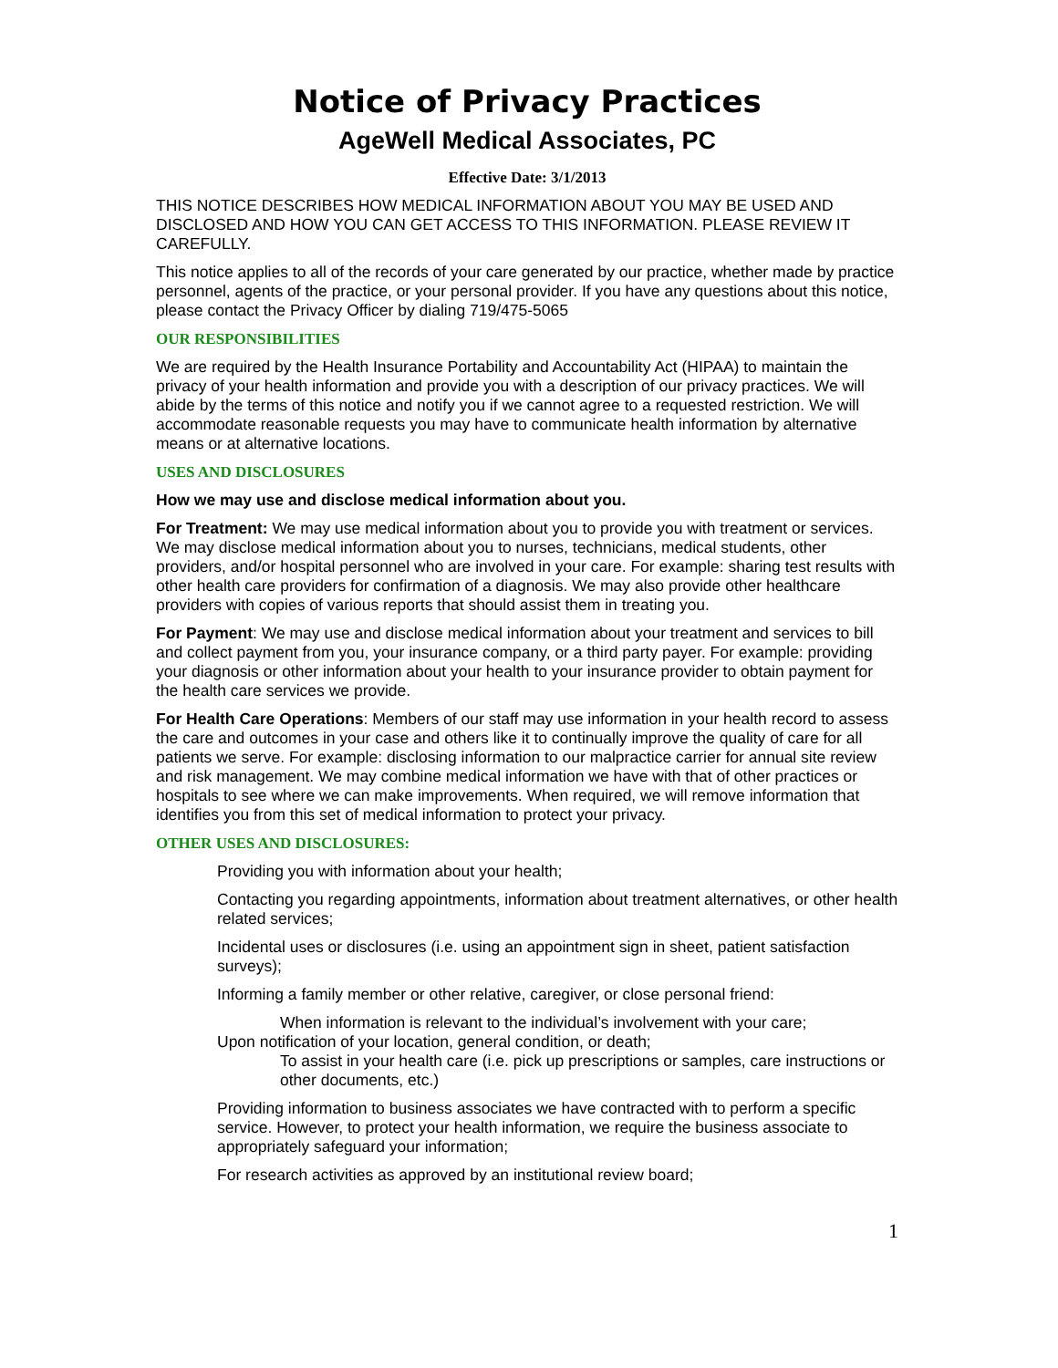Notice of Privacy Practices
AgeWell Medical Associates, PC
Effective Date: 3/1/2013
THIS NOTICE DESCRIBES HOW MEDICAL INFORMATION ABOUT YOU MAY BE USED AND DISCLOSED AND HOW YOU CAN GET ACCESS TO THIS INFORMATION. PLEASE REVIEW IT CAREFULLY.
This notice applies to all of the records of your care generated by our practice, whether made by practice personnel, agents of the practice, or your personal provider. If you have any questions about this notice, please contact the Privacy Officer by dialing 719/475-5065
OUR RESPONSIBILITIES
We are required by the Health Insurance Portability and Accountability Act (HIPAA) to maintain the privacy of your health information and provide you with a description of our privacy practices. We will abide by the terms of this notice and notify you if we cannot agree to a requested restriction. We will accommodate reasonable requests you may have to communicate health information by alternative means or at alternative locations.
USES AND DISCLOSURES
How we may use and disclose medical information about you.
For Treatment: We may use medical information about you to provide you with treatment or services. We may disclose medical information about you to nurses, technicians, medical students, other providers, and/or hospital personnel who are involved in your care. For example: sharing test results with other health care providers for confirmation of a diagnosis. We may also provide other healthcare providers with copies of various reports that should assist them in treating you.
For Payment: We may use and disclose medical information about your treatment and services to bill and collect payment from you, your insurance company, or a third party payer. For example: providing your diagnosis or other information about your health to your insurance provider to obtain payment for the health care services we provide.
For Health Care Operations: Members of our staff may use information in your health record to assess the care and outcomes in your case and others like it to continually improve the quality of care for all patients we serve. For example: disclosing information to our malpractice carrier for annual site review and risk management. We may combine medical information we have with that of other practices or hospitals to see where we can make improvements. When required, we will remove information that identifies you from this set of medical information to protect your privacy.
OTHER USES AND DISCLOSURES:
Providing you with information about your health;
Contacting you regarding appointments, information about treatment alternatives, or other health related services;
Incidental uses or disclosures (i.e. using an appointment sign in sheet, patient satisfaction surveys);
Informing a family member or other relative, caregiver, or close personal friend:
When information is relevant to the individual’s involvement with your care;
Upon notification of your location, general condition, or death;
To assist in your health care (i.e. pick up prescriptions or samples, care instructions or other documents, etc.)
Providing information to business associates we have contracted with to perform a specific service. However, to protect your health information, we require the business associate to appropriately safeguard your information;
For research activities as approved by an institutional review board;
1